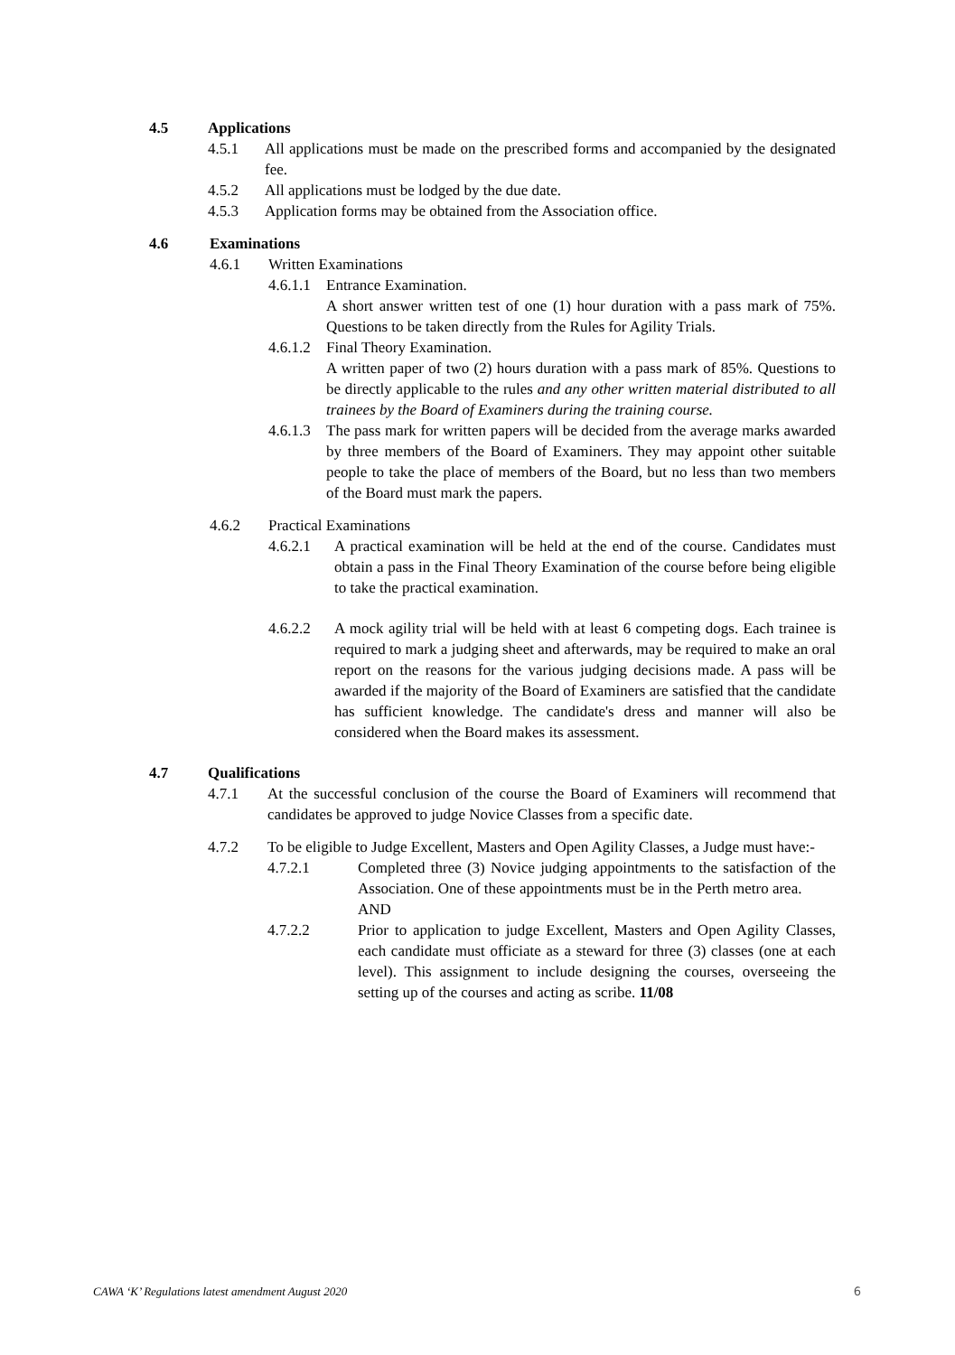4.5 Applications
4.5.1 All applications must be made on the prescribed forms and accompanied by the designated fee.
4.5.2 All applications must be lodged by the due date.
4.5.3 Application forms may be obtained from the Association office.
4.6 Examinations
4.6.1 Written Examinations
4.6.1.1 Entrance Examination.
A short answer written test of one (1) hour duration with a pass mark of 75%. Questions to be taken directly from the Rules for Agility Trials.
4.6.1.2 Final Theory Examination.
A written paper of two (2) hours duration with a pass mark of 85%. Questions to be directly applicable to the rules and any other written material distributed to all trainees by the Board of Examiners during the training course.
4.6.1.3 The pass mark for written papers will be decided from the average marks awarded by three members of the Board of Examiners. They may appoint other suitable people to take the place of members of the Board, but no less than two members of the Board must mark the papers.
4.6.2 Practical Examinations
4.6.2.1 A practical examination will be held at the end of the course. Candidates must obtain a pass in the Final Theory Examination of the course before being eligible to take the practical examination.
4.6.2.2 A mock agility trial will be held with at least 6 competing dogs. Each trainee is required to mark a judging sheet and afterwards, may be required to make an oral report on the reasons for the various judging decisions made. A pass will be awarded if the majority of the Board of Examiners are satisfied that the candidate has sufficient knowledge. The candidate's dress and manner will also be considered when the Board makes its assessment.
4.7 Qualifications
4.7.1 At the successful conclusion of the course the Board of Examiners will recommend that candidates be approved to judge Novice Classes from a specific date.
4.7.2 To be eligible to Judge Excellent, Masters and Open Agility Classes, a Judge must have:-
4.7.2.1 Completed three (3) Novice judging appointments to the satisfaction of the Association. One of these appointments must be in the Perth metro area.
AND
4.7.2.2 Prior to application to judge Excellent, Masters and Open Agility Classes, each candidate must officiate as a steward for three (3) classes (one at each level). This assignment to include designing the courses, overseeing the setting up of the courses and acting as scribe. 11/08
CAWA ‘K’ Regulations latest amendment August 2020 6